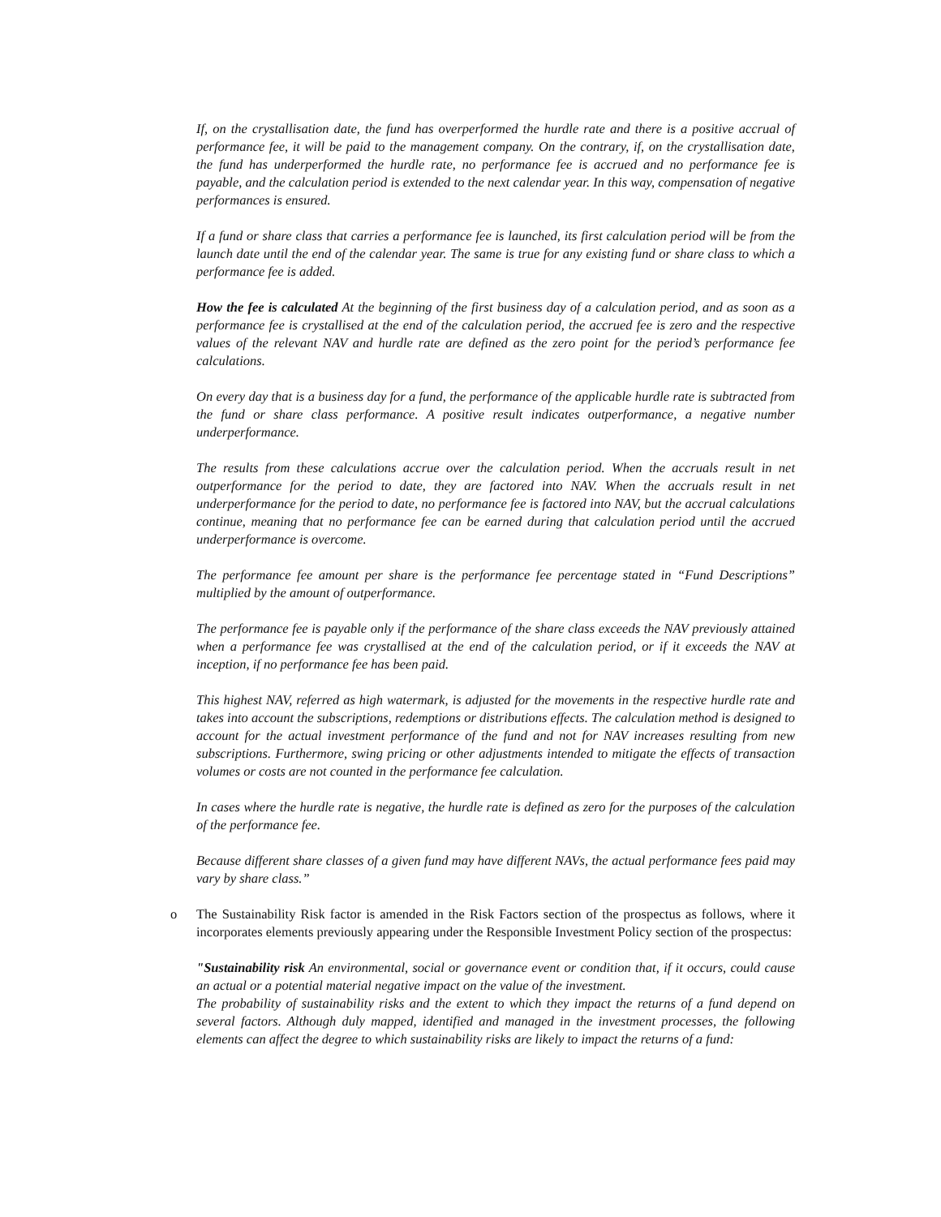If, on the crystallisation date, the fund has overperformed the hurdle rate and there is a positive accrual of performance fee, it will be paid to the management company. On the contrary, if, on the crystallisation date, the fund has underperformed the hurdle rate, no performance fee is accrued and no performance fee is payable, and the calculation period is extended to the next calendar year. In this way, compensation of negative performances is ensured.
If a fund or share class that carries a performance fee is launched, its first calculation period will be from the launch date until the end of the calendar year. The same is true for any existing fund or share class to which a performance fee is added.
How the fee is calculated At the beginning of the first business day of a calculation period, and as soon as a performance fee is crystallised at the end of the calculation period, the accrued fee is zero and the respective values of the relevant NAV and hurdle rate are defined as the zero point for the period’s performance fee calculations.
On every day that is a business day for a fund, the performance of the applicable hurdle rate is subtracted from the fund or share class performance. A positive result indicates outperformance, a negative number underperformance.
The results from these calculations accrue over the calculation period. When the accruals result in net outperformance for the period to date, they are factored into NAV. When the accruals result in net underperformance for the period to date, no performance fee is factored into NAV, but the accrual calculations continue, meaning that no performance fee can be earned during that calculation period until the accrued underperformance is overcome.
The performance fee amount per share is the performance fee percentage stated in “Fund Descriptions” multiplied by the amount of outperformance.
The performance fee is payable only if the performance of the share class exceeds the NAV previously attained when a performance fee was crystallised at the end of the calculation period, or if it exceeds the NAV at inception, if no performance fee has been paid.
This highest NAV, referred as high watermark, is adjusted for the movements in the respective hurdle rate and takes into account the subscriptions, redemptions or distributions effects. The calculation method is designed to account for the actual investment performance of the fund and not for NAV increases resulting from new subscriptions. Furthermore, swing pricing or other adjustments intended to mitigate the effects of transaction volumes or costs are not counted in the performance fee calculation.
In cases where the hurdle rate is negative, the hurdle rate is defined as zero for the purposes of the calculation of the performance fee.
Because different share classes of a given fund may have different NAVs, the actual performance fees paid may vary by share class.”
o The Sustainability Risk factor is amended in the Risk Factors section of the prospectus as follows, where it incorporates elements previously appearing under the Responsible Investment Policy section of the prospectus:
"Sustainability risk An environmental, social or governance event or condition that, if it occurs, could cause an actual or a potential material negative impact on the value of the investment.
The probability of sustainability risks and the extent to which they impact the returns of a fund depend on several factors. Although duly mapped, identified and managed in the investment processes, the following elements can affect the degree to which sustainability risks are likely to impact the returns of a fund: